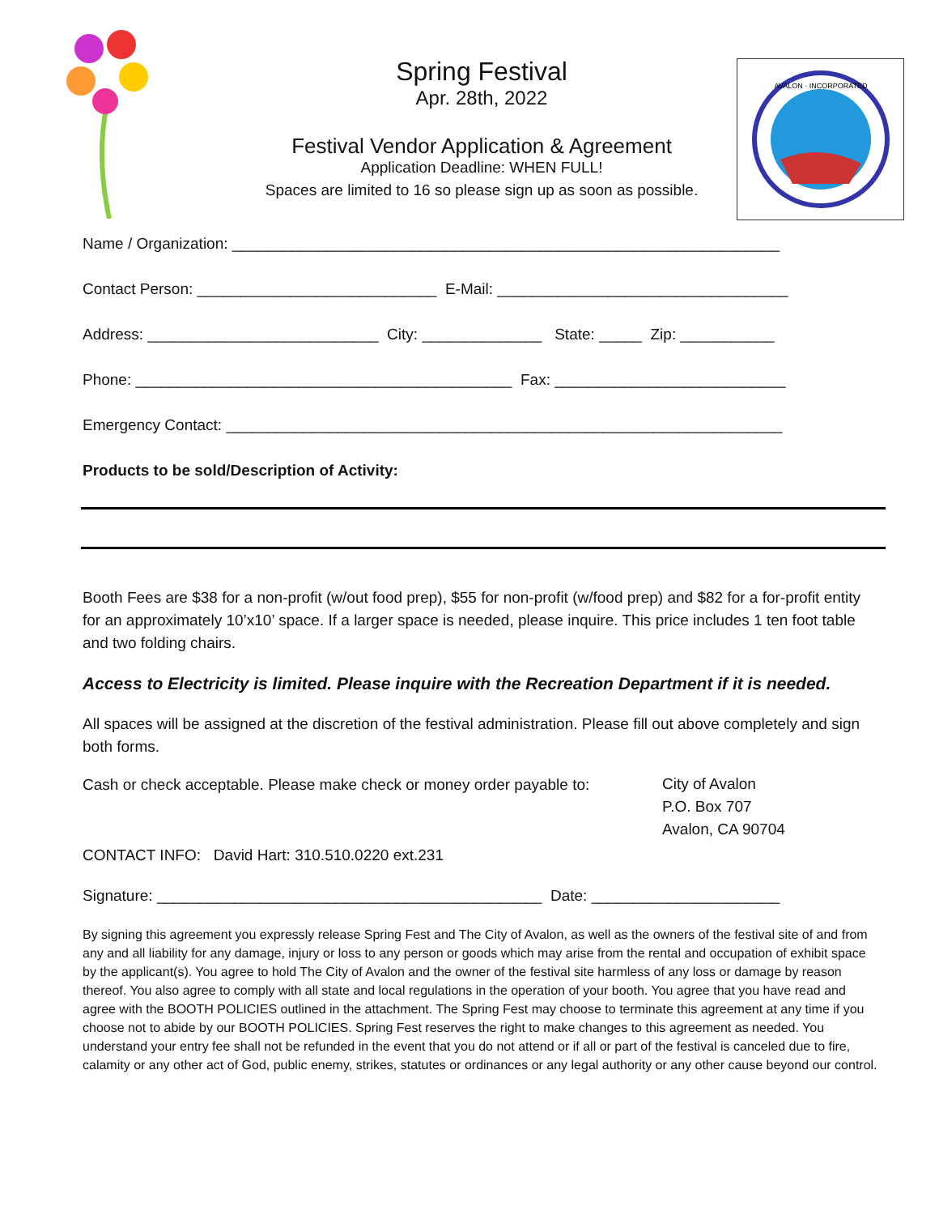Spring Festival
Apr. 28th, 2022
Festival Vendor Application & Agreement
Application Deadline: WHEN FULL!
Spaces are limited to 16 so please sign up as soon as possible.
AVALON · INCORPORATED
Name / Organization: ________________________________________________________________
Contact Person: ____________________________ E-Mail: __________________________________
Address: ___________________________ City: ______________ State: _____ Zip: ___________
Phone: ____________________________________________ Fax: ___________________________
Emergency Contact: _________________________________________________________________
Products to be sold/Description of Activity:
Booth Fees are $38 for a non-profit (w/out food prep), $55 for non-profit (w/food prep) and $82 for a for-profit entity for an approximately 10’x10’ space. If a larger space is needed, please inquire. This price includes 1 ten foot table and two folding chairs.
Access to Electricity is limited. Please inquire with the Recreation Department if it is needed.
All spaces will be assigned at the discretion of the festival administration. Please fill out above completely and sign both forms.
Cash or check acceptable. Please make check or money order payable to:
City of Avalon
P.O. Box 707
Avalon, CA 90704
CONTACT INFO: David Hart: 310.510.0220 ext.231
Signature: _____________________________________________ Date: ______________________
By signing this agreement you expressly release Spring Fest and The City of Avalon, as well as the owners of the festival site of and from any and all liability for any damage, injury or loss to any person or goods which may arise from the rental and occupation of exhibit space by the applicant(s). You agree to hold The City of Avalon and the owner of the festival site harmless of any loss or damage by reason thereof. You also agree to comply with all state and local regulations in the operation of your booth. You agree that you have read and agree with the BOOTH POLICIES outlined in the attachment. The Spring Fest may choose to terminate this agreement at any time if you choose not to abide by our BOOTH POLICIES. Spring Fest reserves the right to make changes to this agreement as needed. You understand your entry fee shall not be refunded in the event that you do not attend or if all or part of the festival is canceled due to fire, calamity or any other act of God, public enemy, strikes, statutes or ordinances or any legal authority or any other cause beyond our control.